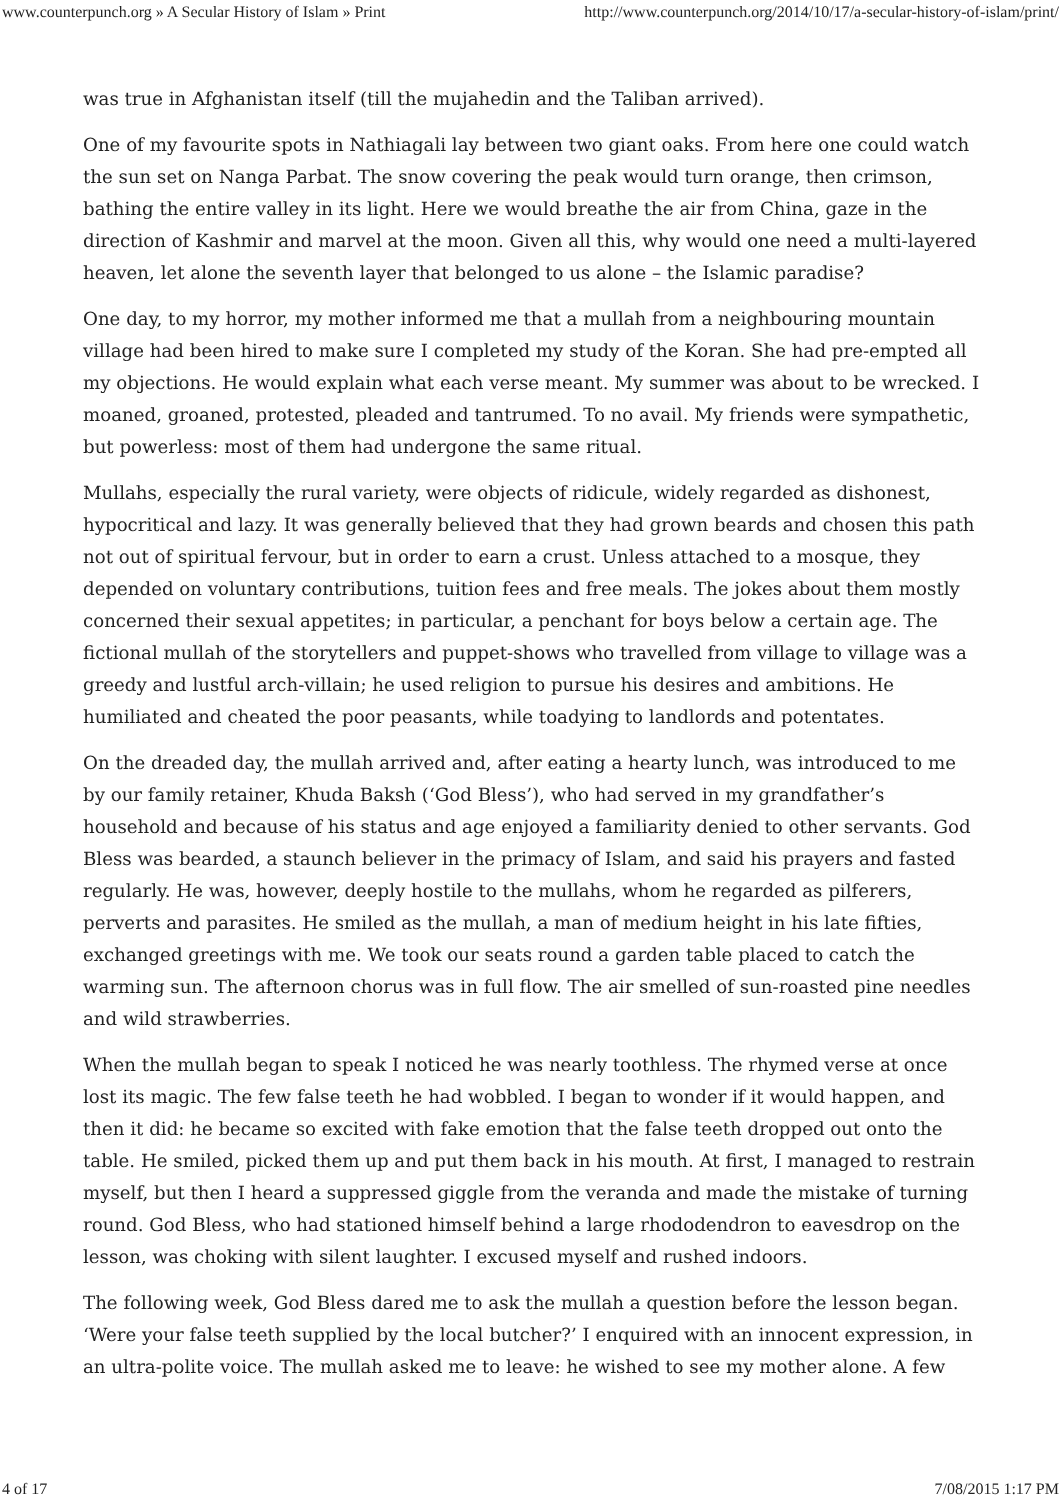www.counterpunch.org » A Secular History of Islam » Print http://www.counterpunch.org/2014/10/17/a-secular-history-of-islam/print/
was true in Afghanistan itself (till the mujahedin and the Taliban arrived).
One of my favourite spots in Nathiagali lay between two giant oaks. From here one could watch the sun set on Nanga Parbat. The snow covering the peak would turn orange, then crimson, bathing the entire valley in its light. Here we would breathe the air from China, gaze in the direction of Kashmir and marvel at the moon. Given all this, why would one need a multi-layered heaven, let alone the seventh layer that belonged to us alone – the Islamic paradise?
One day, to my horror, my mother informed me that a mullah from a neighbouring mountain village had been hired to make sure I completed my study of the Koran. She had pre-empted all my objections. He would explain what each verse meant. My summer was about to be wrecked. I moaned, groaned, protested, pleaded and tantrumed. To no avail. My friends were sympathetic, but powerless: most of them had undergone the same ritual.
Mullahs, especially the rural variety, were objects of ridicule, widely regarded as dishonest, hypocritical and lazy. It was generally believed that they had grown beards and chosen this path not out of spiritual fervour, but in order to earn a crust. Unless attached to a mosque, they depended on voluntary contributions, tuition fees and free meals. The jokes about them mostly concerned their sexual appetites; in particular, a penchant for boys below a certain age. The fictional mullah of the storytellers and puppet-shows who travelled from village to village was a greedy and lustful arch-villain; he used religion to pursue his desires and ambitions. He humiliated and cheated the poor peasants, while toadying to landlords and potentates.
On the dreaded day, the mullah arrived and, after eating a hearty lunch, was introduced to me by our family retainer, Khuda Baksh (‘God Bless’), who had served in my grandfather’s household and because of his status and age enjoyed a familiarity denied to other servants. God Bless was bearded, a staunch believer in the primacy of Islam, and said his prayers and fasted regularly. He was, however, deeply hostile to the mullahs, whom he regarded as pilferers, perverts and parasites. He smiled as the mullah, a man of medium height in his late fifties, exchanged greetings with me. We took our seats round a garden table placed to catch the warming sun. The afternoon chorus was in full flow. The air smelled of sun-roasted pine needles and wild strawberries.
When the mullah began to speak I noticed he was nearly toothless. The rhymed verse at once lost its magic. The few false teeth he had wobbled. I began to wonder if it would happen, and then it did: he became so excited with fake emotion that the false teeth dropped out onto the table. He smiled, picked them up and put them back in his mouth. At first, I managed to restrain myself, but then I heard a suppressed giggle from the veranda and made the mistake of turning round. God Bless, who had stationed himself behind a large rhododendron to eavesdrop on the lesson, was choking with silent laughter. I excused myself and rushed indoors.
The following week, God Bless dared me to ask the mullah a question before the lesson began. ‘Were your false teeth supplied by the local butcher?’ I enquired with an innocent expression, in an ultra-polite voice. The mullah asked me to leave: he wished to see my mother alone. A few
4 of 17 7/08/2015 1:17 PM